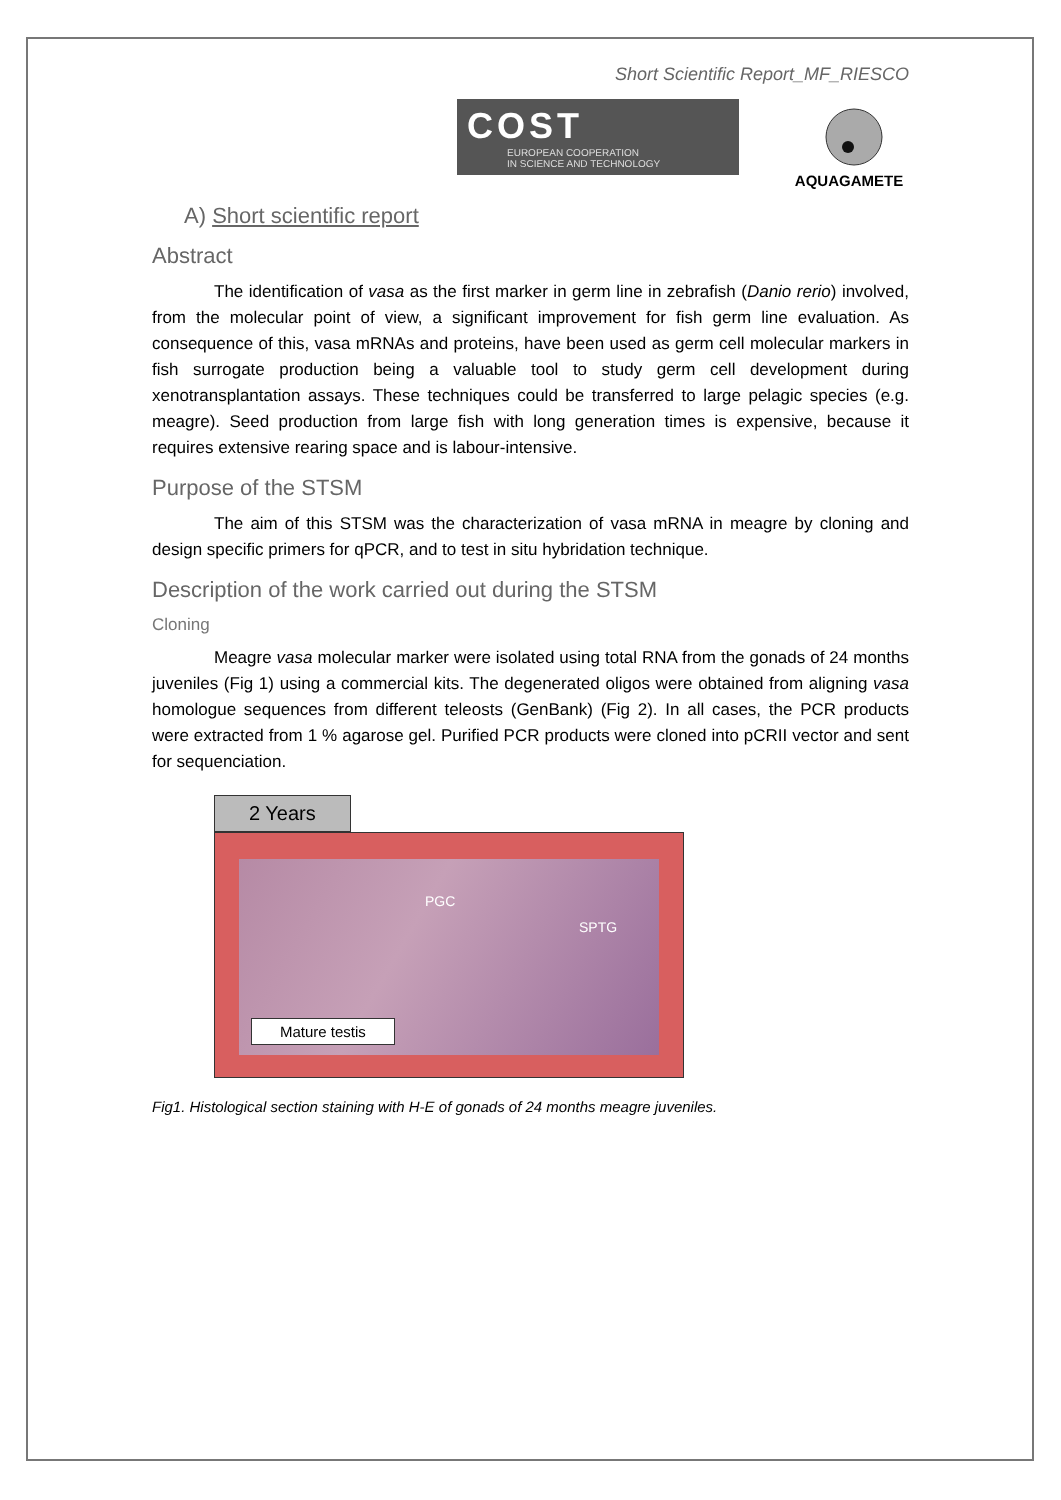Short Scientific Report_MF_RIESCO
COST
EUROPEAN COOPERATION
IN SCIENCE AND TECHNOLOGY
AQUAGAMETE
A) Short scientific report
Abstract
The identification of vasa as the first marker in germ line in zebrafish (Danio rerio) involved, from the molecular point of view, a significant improvement for fish germ line evaluation. As consequence of this, vasa mRNAs and proteins, have been used as germ cell molecular markers in fish surrogate production being a valuable tool to study germ cell development during xenotransplantation assays. These techniques could be transferred to large pelagic species (e.g. meagre). Seed production from large fish with long generation times is expensive, because it requires extensive rearing space and is labour-intensive.
Purpose of the STSM
The aim of this STSM was the characterization of vasa mRNA in meagre by cloning and design specific primers for qPCR, and to test in situ hybridation technique.
Description of the work carried out during the STSM
Cloning
Meagre vasa molecular marker were isolated using total RNA from the gonads of 24 months juveniles (Fig 1) using a commercial kits. The degenerated oligos were obtained from aligning vasa homologue sequences from different teleosts (GenBank) (Fig 2). In all cases, the PCR products were extracted from 1 % agarose gel. Purified PCR products were cloned into pCRII vector and sent for sequenciation.
2 Years
PGC
SPTG
Mature testis
Fig1. Histological section staining with H-E of gonads of 24 months meagre juveniles.